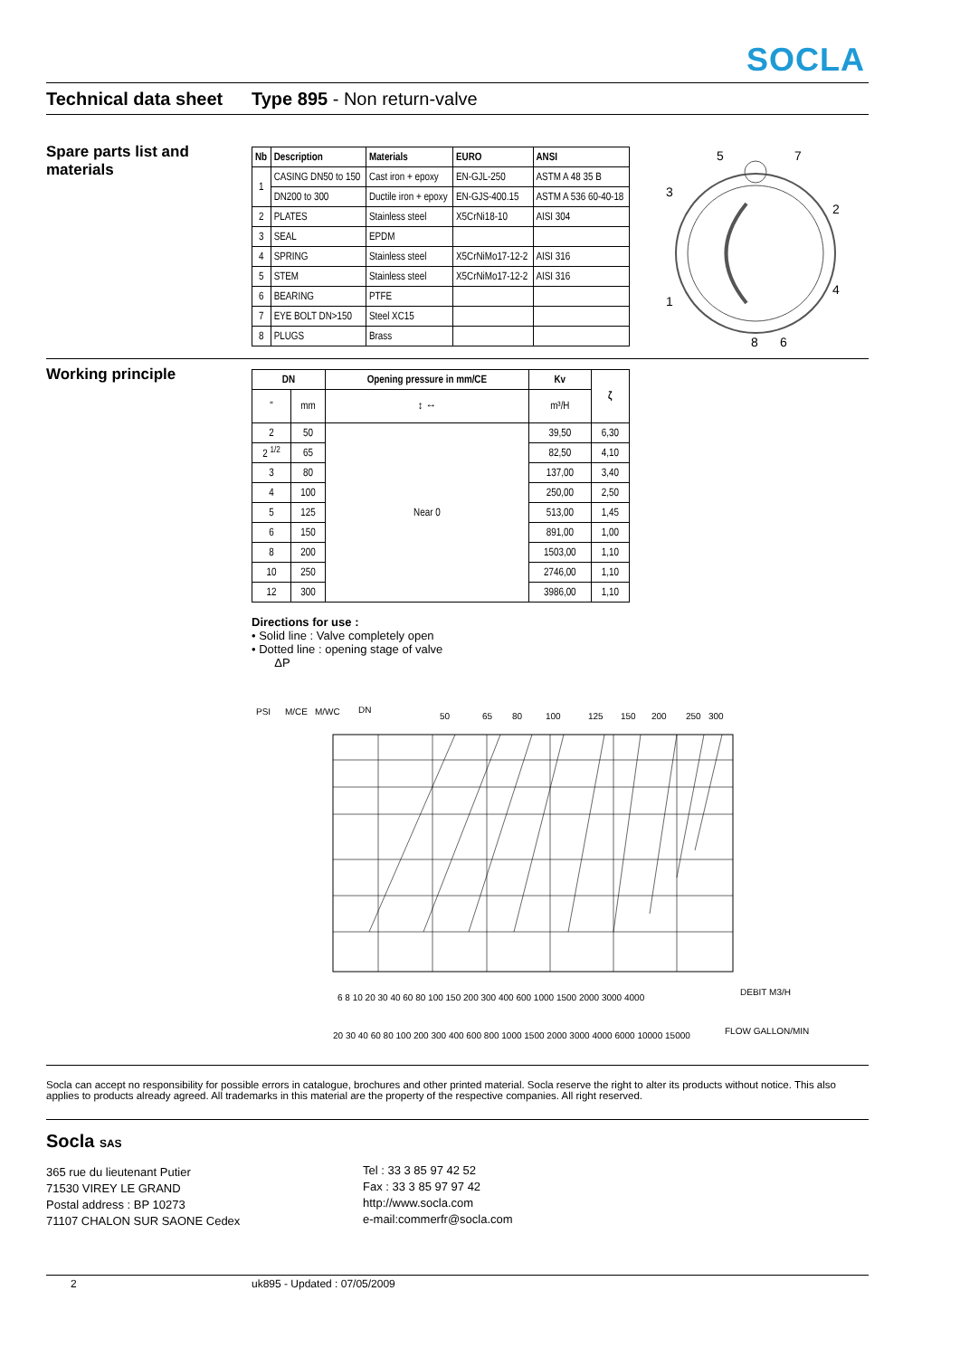SOCLA
Technical data sheet Type 895 - Non return-valve
Spare parts list and materials
| Nb | Description | Materials | EURO | ANSI |
| --- | --- | --- | --- | --- |
| 1 | CASING DN50 to 150 | Cast iron + epoxy | EN-GJL-250 | ASTM A 48 35 B |
| | DN200 to 300 | Ductile iron + epoxy | EN-GJS-400.15 | ASTM A 536 60-40-18 |
| 2 | PLATES | Stainless steel | X5CrNi18-10 | AISI 304 |
| 3 | SEAL | EPDM | | |
| 4 | SPRING | Stainless steel | X5CrNiMo17-12-2 | AISI 316 |
| 5 | STEM | Stainless steel | X5CrNiMo17-12-2 | AISI 316 |
| 6 | BEARING | PTFE | | |
| 7 | EYE BOLT DN>150 | Steel XC15 | | |
| 8 | PLUGS | Brass | | |
5
7
3
2
4
1
8
6
Working principle
| DN | | Opening pressure in mm/CE | Kv | ζ |
| --- | --- | --- | --- | --- |
| " | mm | ↕ ↔ | m³/H | |
| 2 | 50 | Near 0 | 39,50 | 6,30 |
| 2 <sup>1/2</sup> | 65 | | 82,50 | 4,10 |
| 3 | 80 | | 137,00 | 3,40 |
| 4 | 100 | | 250,00 | 2,50 |
| 5 | 125 | | 513,00 | 1,45 |
| 6 | 150 | | 891,00 | 1,00 |
| 8 | 200 | | 1503,00 | 1,10 |
| 10 | 250 | | 2746,00 | 1,10 |
| 12 | 300 | | 3986,00 | 1,10 |
Directions for use :
• Solid line : Valve completely open
• Dotted line : opening stage of valve
ΔP
PSI
M/CE
M/WC
DN
50
65
80
100
125
150
200
250
300
6 8 10 20 30 40 60 80 100 150 200 300 400 600 1000 1500 2000 3000 4000
DEBIT M3/H
20 30 40 60 80 100 200 300 400 600 800 1000 1500 2000 3000 4000 6000 10000 15000
FLOW GALLON/MIN
Socla can accept no responsibility for possible errors in catalogue, brochures and other printed material. Socla reserve the right to alter its products without notice. This also applies to products already agreed. All trademarks in this material are the property of the respective companies. All right reserved.
Socla SAS
365 rue du lieutenant Putier
71530 VIREY LE GRAND
Postal address : BP 10273
71107 CHALON SUR SAONE Cedex
Tel : 33 3 85 97 42 52
Fax : 33 3 85 97 97 42
http://www.socla.com
e-mail:commerfr@socla.com
2 uk895 - Updated : 07/05/2009